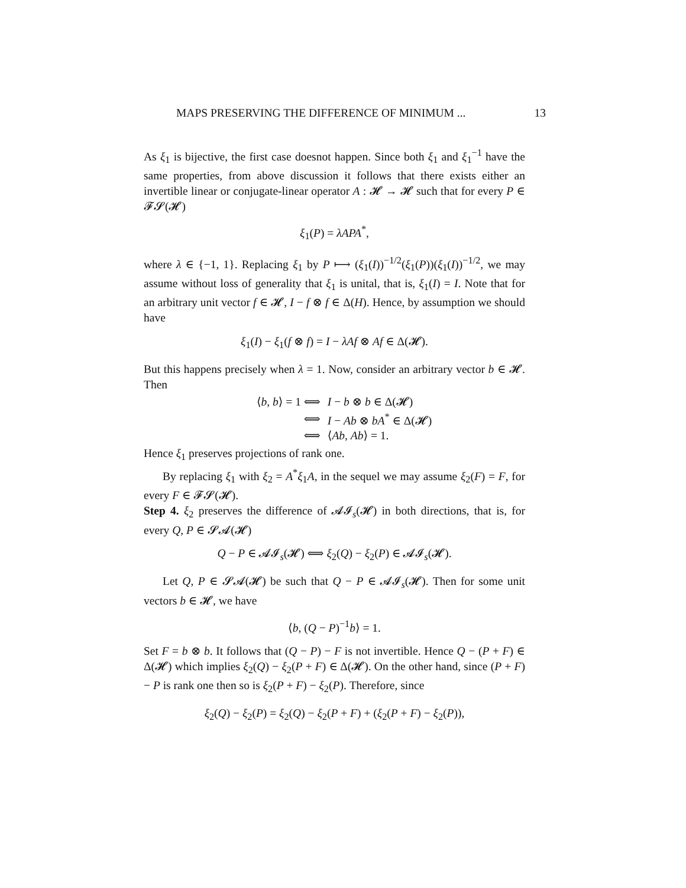MAPS PRESERVING THE DIFFERENCE OF MINIMUM ... 13
As ξ<sub>1</sub> is bijective, the first case doesnot happen. Since both ξ<sub>1</sub> and ξ<sub>1</sub><sup>−1</sup> have the same properties, from above discussion it follows that there exists either an invertible linear or conjugate-linear operator A : 𝓗 → 𝓗 such that for every P ∈ 𝓕𝓢(𝓗)
ξ<sub>1</sub>(P) = λAPA<sup>*</sup>,
where λ ∈ {−1, 1}. Replacing ξ<sub>1</sub> by P ⟼ (ξ<sub>1</sub>(I))<sup>−1/2</sup>(ξ<sub>1</sub>(P))(ξ<sub>1</sub>(I))<sup>−1/2</sup>, we may assume without loss of generality that ξ<sub>1</sub> is unital, that is, ξ<sub>1</sub>(I) = I. Note that for an arbitrary unit vector f ∈ 𝓗, I − f ⊗ f ∈ Δ(H). Hence, by assumption we should have
ξ<sub>1</sub>(I) − ξ<sub>1</sub>(f ⊗ f) = I − λAf ⊗ Af ∈ Δ(𝓗).
But this happens precisely when λ = 1. Now, consider an arbitrary vector b ∈ 𝓗. Then
| ⟨ b , b ⟩ = 1 ⟺ | I − b ⊗ b ∈ Δ(𝓗) |
| ⟺ | I − Ab ⊗ bA<sup>*</sup> ∈ Δ(𝓗) |
| ⟺ | ⟨ Ab , Ab ⟩ = 1. |
Hence ξ<sub>1</sub> preserves projections of rank one.
By replacing ξ<sub>1</sub> with ξ<sub>2</sub> = A<sup>*</sup>ξ<sub>1</sub>A, in the sequel we may assume ξ<sub>2</sub>(F) = F, for every F ∈ 𝓕𝓢(𝓗).
Step 4. ξ<sub>2</sub> preserves the difference of 𝓐𝓘<sub>s</sub>(𝓗) in both directions, that is, for every Q, P ∈ 𝓢𝓐(𝓗)
Q − P ∈ 𝓐𝓘<sub>s</sub>(𝓗) ⟺ ξ<sub>2</sub>(Q) − ξ<sub>2</sub>(P) ∈ 𝓐𝓘<sub>s</sub>(𝓗).
Let Q, P ∈ 𝓢𝓐(𝓗) be such that Q − P ∈ 𝓐𝓘<sub>s</sub>(𝓗). Then for some unit vectors b ∈ 𝓗, we have
⟨b, (Q − P)<sup>−1</sup>b⟩ = 1.
Set F = b ⊗ b. It follows that (Q − P) − F is not invertible. Hence Q − (P + F) ∈ Δ(𝓗) which implies ξ<sub>2</sub>(Q) − ξ<sub>2</sub>(P + F) ∈ Δ(𝓗). On the other hand, since (P + F) − P is rank one then so is ξ<sub>2</sub>(P + F) − ξ<sub>2</sub>(P). Therefore, since
ξ<sub>2</sub>(Q) − ξ<sub>2</sub>(P) = ξ<sub>2</sub>(Q) − ξ<sub>2</sub>(P + F) + (ξ<sub>2</sub>(P + F) − ξ<sub>2</sub>(P)),